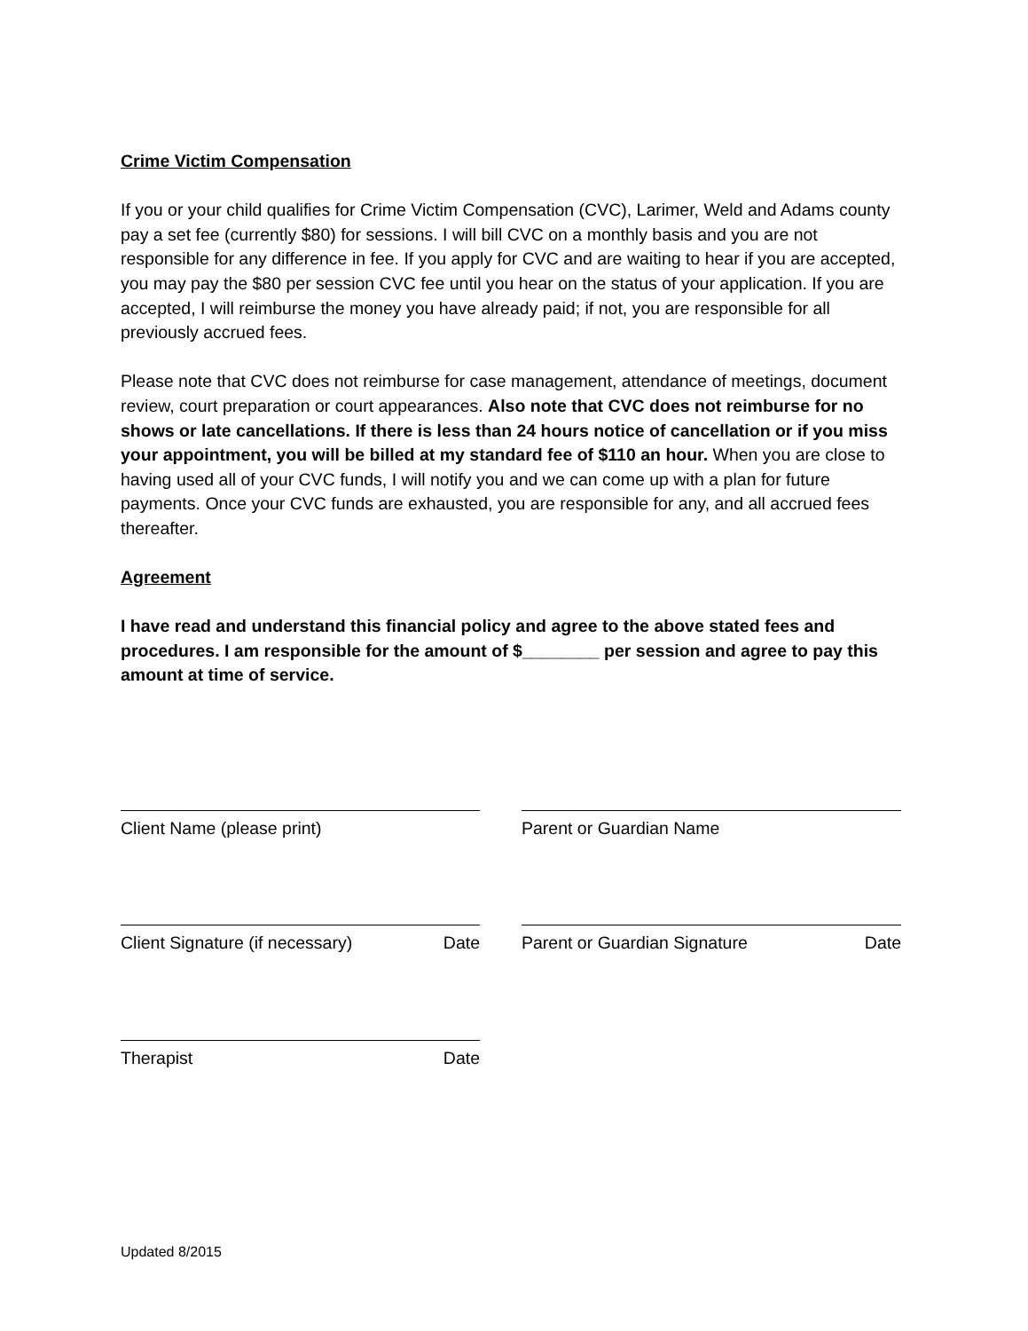Crime Victim Compensation
If you or your child qualifies for Crime Victim Compensation (CVC), Larimer, Weld and Adams county pay a set fee (currently $80) for sessions. I will bill CVC on a monthly basis and you are not responsible for any difference in fee. If you apply for CVC and are waiting to hear if you are accepted, you may pay the $80 per session CVC fee until you hear on the status of your application. If you are accepted, I will reimburse the money you have already paid; if not, you are responsible for all previously accrued fees.
Please note that CVC does not reimburse for case management, attendance of meetings, document review, court preparation or court appearances. Also note that CVC does not reimburse for no shows or late cancellations. If there is less than 24 hours notice of cancellation or if you miss your appointment, you will be billed at my standard fee of $110 an hour. When you are close to having used all of your CVC funds, I will notify you and we can come up with a plan for future payments. Once your CVC funds are exhausted, you are responsible for any, and all accrued fees thereafter.
Agreement
I have read and understand this financial policy and agree to the above stated fees and procedures. I am responsible for the amount of $________ per session and agree to pay this amount at time of service.
Client Name (please print) Parent or Guardian Name
Client Signature (if necessary) Date
Parent or Guardian Signature Date
Therapist Date
Updated 8/2015